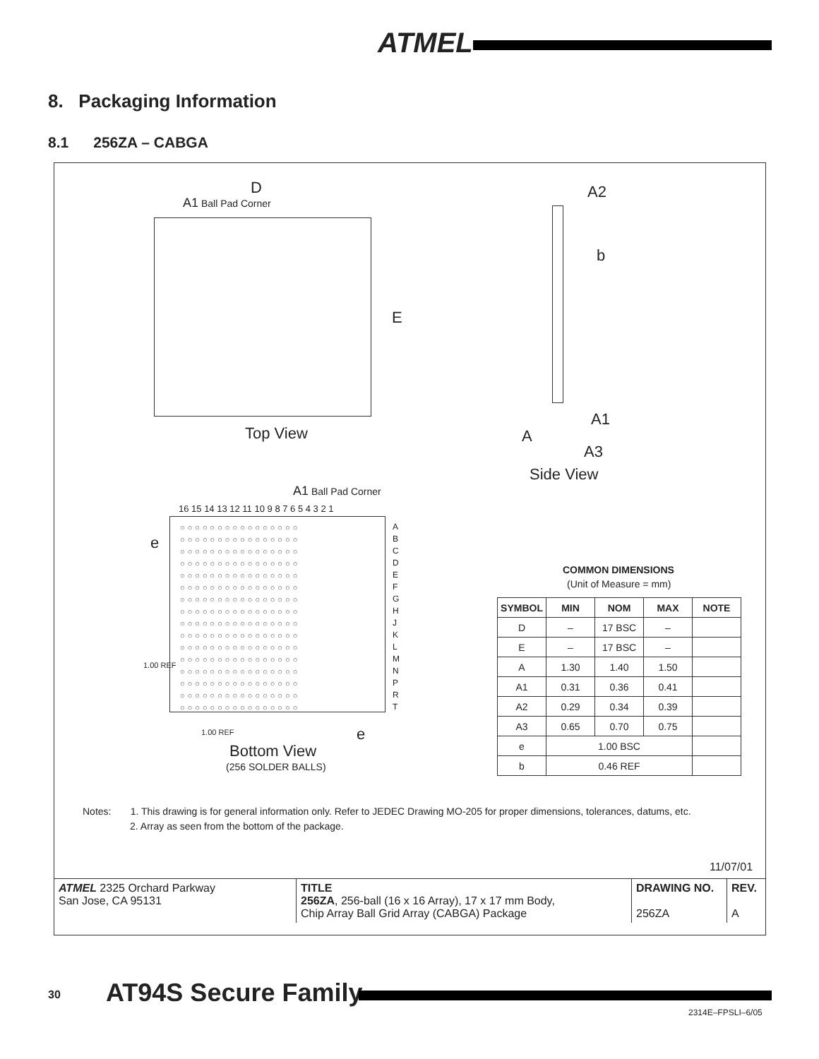ATMEL
8. Packaging Information
8.1 256ZA – CABGA
D
A1 Ball Pad Corner
E
Top View
A2
b
A1
A
A3
Side View
A1 Ball Pad Corner
16 15 14 13 12 11 10 9 8 7 6 5 4 3 2 1
○○○○○○○○○○○○○○○○
○○○○○○○○○○○○○○○○
○○○○○○○○○○○○○○○○
○○○○○○○○○○○○○○○○
○○○○○○○○○○○○○○○○
○○○○○○○○○○○○○○○○
○○○○○○○○○○○○○○○○
○○○○○○○○○○○○○○○○
○○○○○○○○○○○○○○○○
○○○○○○○○○○○○○○○○
○○○○○○○○○○○○○○○○
○○○○○○○○○○○○○○○○
○○○○○○○○○○○○○○○○
○○○○○○○○○○○○○○○○
○○○○○○○○○○○○○○○○
○○○○○○○○○○○○○○○○
A
B
C
D
E
F
G
H
J
K
L
M
N
P
R
T
e
1.00 REF
1.00 REF e
Bottom View
(256 SOLDER BALLS)
COMMON DIMENSIONS
(Unit of Measure = mm)
| SYMBOL | MIN | NOM | MAX | NOTE |
| --- | --- | --- | --- | --- |
| D | – | 17 BSC | – | |
| E | – | 17 BSC | – | |
| A | 1.30 | 1.40 | 1.50 | |
| A1 | 0.31 | 0.36 | 0.41 | |
| A2 | 0.29 | 0.34 | 0.39 | |
| A3 | 0.65 | 0.70 | 0.75 | |
| e | 1.00 BSC | | | |
| b | 0.46 REF | | | |
Notes: 1. This drawing is for general information only. Refer to JEDEC Drawing MO-205 for proper dimensions, tolerances, datums, etc.
2. Array as seen from the bottom of the package.
11/07/01
| ATMEL 2325 Orchard Parkway San Jose, CA 95131 | TITLE 256ZA , 256-ball (16 x 16 Array), 17 x 17 mm Body, Chip Array Ball Grid Array (CABGA) Package | DRAWING NO. 256ZA | REV. A |
30 AT94S Secure Family
2314E–FPSLI–6/05